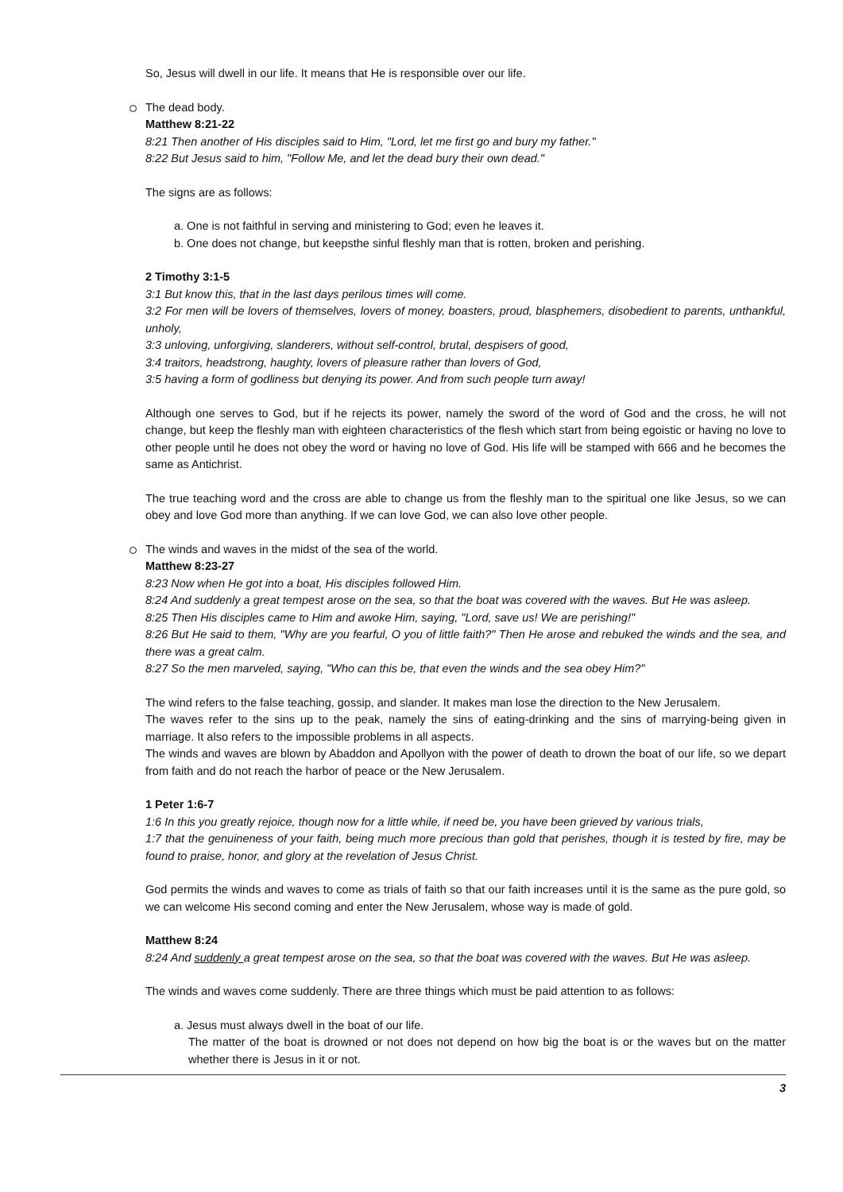So, Jesus will dwell in our life. It means that He is responsible over our life.
The dead body.
Matthew 8:21-22
8:21 Then another of His disciples said to Him, "Lord, let me first go and bury my father."
8:22 But Jesus said to him, "Follow Me, and let the dead bury their own dead."
The signs are as follows:
a. One is not faithful in serving and ministering to God; even he leaves it.
b. One does not change, but keepsthe sinful fleshly man that is rotten, broken and perishing.
2 Timothy 3:1-5
3:1 But know this, that in the last days perilous times will come.
3:2 For men will be lovers of themselves, lovers of money, boasters, proud, blasphemers, disobedient to parents, unthankful, unholy,
3:3 unloving, unforgiving, slanderers, without self-control, brutal, despisers of good,
3:4 traitors, headstrong, haughty, lovers of pleasure rather than lovers of God,
3:5 having a form of godliness but denying its power. And from such people turn away!
Although one serves to God, but if he rejects its power, namely the sword of the word of God and the cross, he will not change, but keep the fleshly man with eighteen characteristics of the flesh which start from being egoistic or having no love to other people until he does not obey the word or having no love of God. His life will be stamped with 666 and he becomes the same as Antichrist.
The true teaching word and the cross are able to change us from the fleshly man to the spiritual one like Jesus, so we can obey and love God more than anything. If we can love God, we can also love other people.
The winds and waves in the midst of the sea of the world.
Matthew 8:23-27
8:23 Now when He got into a boat, His disciples followed Him.
8:24 And suddenly a great tempest arose on the sea, so that the boat was covered with the waves. But He was asleep.
8:25 Then His disciples came to Him and awoke Him, saying, "Lord, save us! We are perishing!"
8:26 But He said to them, "Why are you fearful, O you of little faith?" Then He arose and rebuked the winds and the sea, and there was a great calm.
8:27 So the men marveled, saying, "Who can this be, that even the winds and the sea obey Him?"
The wind refers to the false teaching, gossip, and slander. It makes man lose the direction to the New Jerusalem.
The waves refer to the sins up to the peak, namely the sins of eating-drinking and the sins of marrying-being given in marriage. It also refers to the impossible problems in all aspects.
The winds and waves are blown by Abaddon and Apollyon with the power of death to drown the boat of our life, so we depart from faith and do not reach the harbor of peace or the New Jerusalem.
1 Peter 1:6-7
1:6 In this you greatly rejoice, though now for a little while, if need be, you have been grieved by various trials,
1:7 that the genuineness of your faith, being much more precious than gold that perishes, though it is tested by fire, may be found to praise, honor, and glory at the revelation of Jesus Christ.
God permits the winds and waves to come as trials of faith so that our faith increases until it is the same as the pure gold, so we can welcome His second coming and enter the New Jerusalem, whose way is made of gold.
Matthew 8:24
8:24 And suddenly a great tempest arose on the sea, so that the boat was covered with the waves. But He was asleep.
The winds and waves come suddenly. There are three things which must be paid attention to as follows:
a. Jesus must always dwell in the boat of our life.
The matter of the boat is drowned or not does not depend on how big the boat is or the waves but on the matter whether there is Jesus in it or not.
3